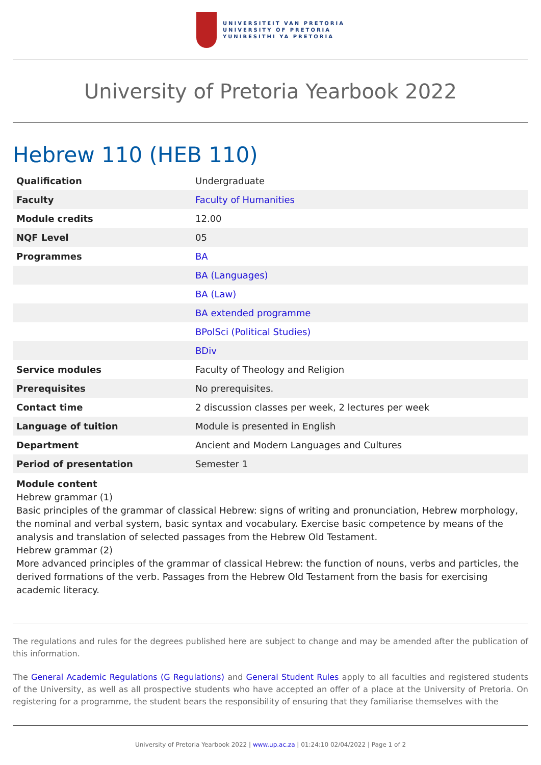UNIVERSITEIT VAN PRETORIA
UNIVERSITY OF PRETORIA
YUNIBESITHI YA PRETORIA
University of Pretoria Yearbook 2022
Hebrew 110 (HEB 110)
| Qualification | Undergraduate |
| Faculty | Faculty of Humanities |
| Module credits | 12.00 |
| NQF Level | 05 |
| Programmes | BA |
| | BA (Languages) |
| | BA (Law) |
| | BA extended programme |
| | BPolSci (Political Studies) |
| | BDiv |
| Service modules | Faculty of Theology and Religion |
| Prerequisites | No prerequisites. |
| Contact time | 2 discussion classes per week, 2 lectures per week |
| Language of tuition | Module is presented in English |
| Department | Ancient and Modern Languages and Cultures |
| Period of presentation | Semester 1 |
Module content
Hebrew grammar (1)
Basic principles of the grammar of classical Hebrew: signs of writing and pronunciation, Hebrew morphology, the nominal and verbal system, basic syntax and vocabulary. Exercise basic competence by means of the analysis and translation of selected passages from the Hebrew Old Testament.
Hebrew grammar (2)
More advanced principles of the grammar of classical Hebrew: the function of nouns, verbs and particles, the derived formations of the verb. Passages from the Hebrew Old Testament from the basis for exercising academic literacy.
The regulations and rules for the degrees published here are subject to change and may be amended after the publication of this information.
The General Academic Regulations (G Regulations) and General Student Rules apply to all faculties and registered students of the University, as well as all prospective students who have accepted an offer of a place at the University of Pretoria. On registering for a programme, the student bears the responsibility of ensuring that they familiarise themselves with the
University of Pretoria Yearbook 2022 | www.up.ac.za | 01:24:10 02/04/2022 | Page 1 of 2